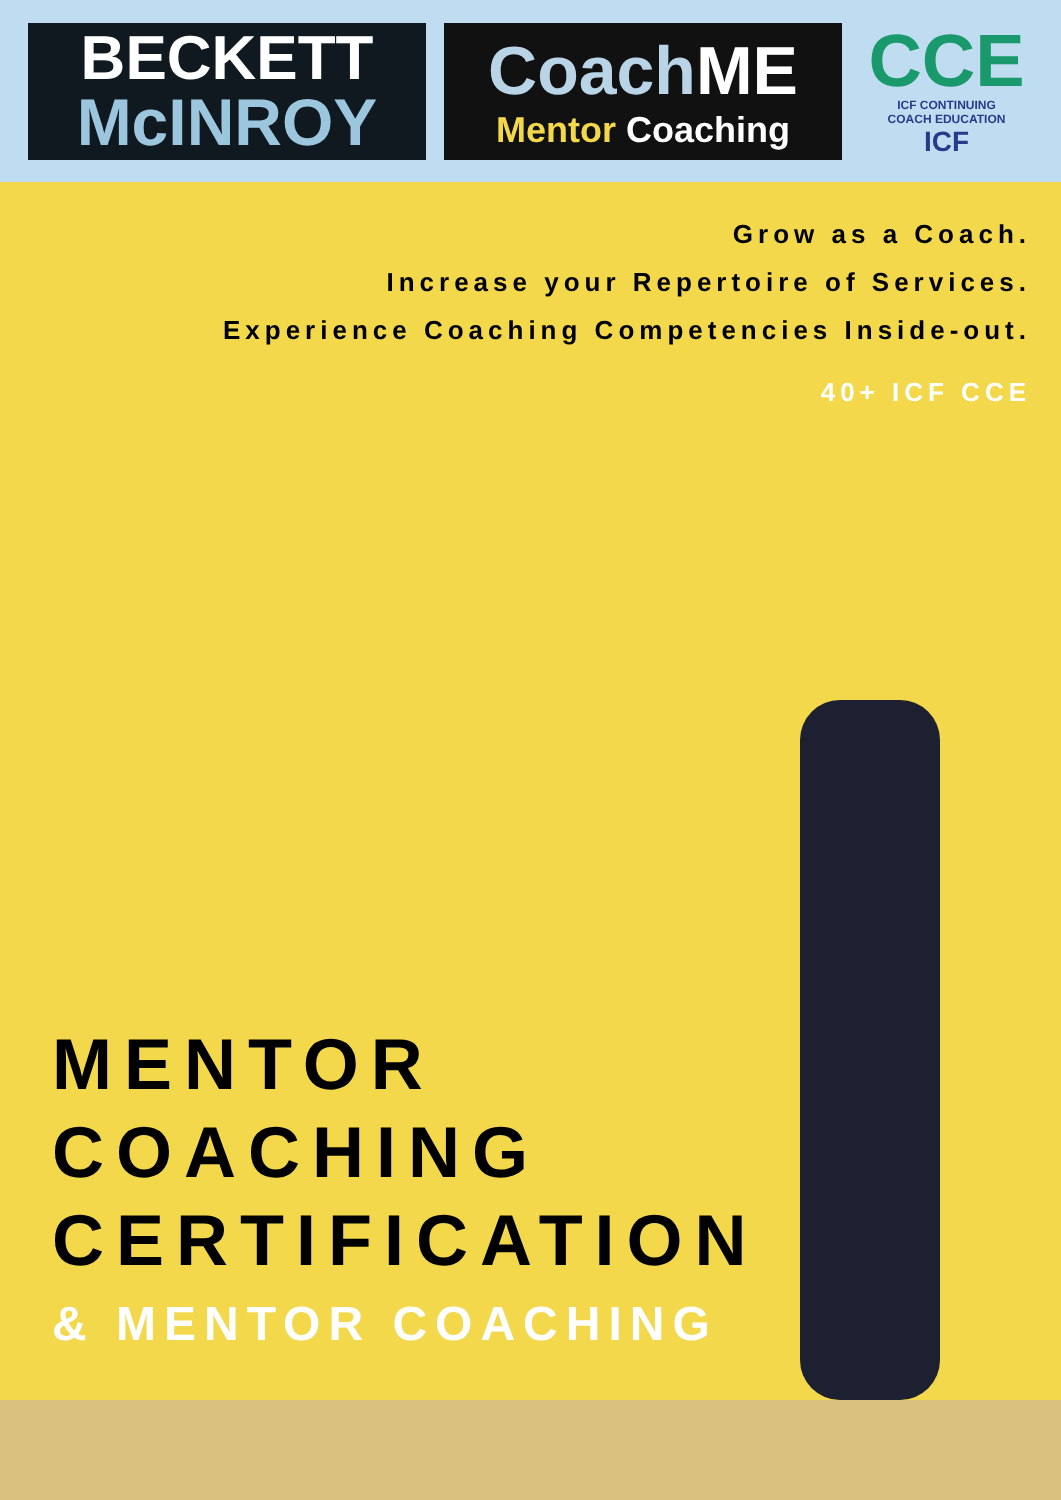BECKETT
McINROY
CoachME
Mentor Coaching
CCE
ICF CONTINUING
COACH EDUCATION
ICF
Grow as a Coach.
Increase your Repertoire of Services.
Experience Coaching Competencies Inside-out.
40+ ICF CCE
MENTOR
COACHING
CERTIFICATION
& MENTOR COACHING